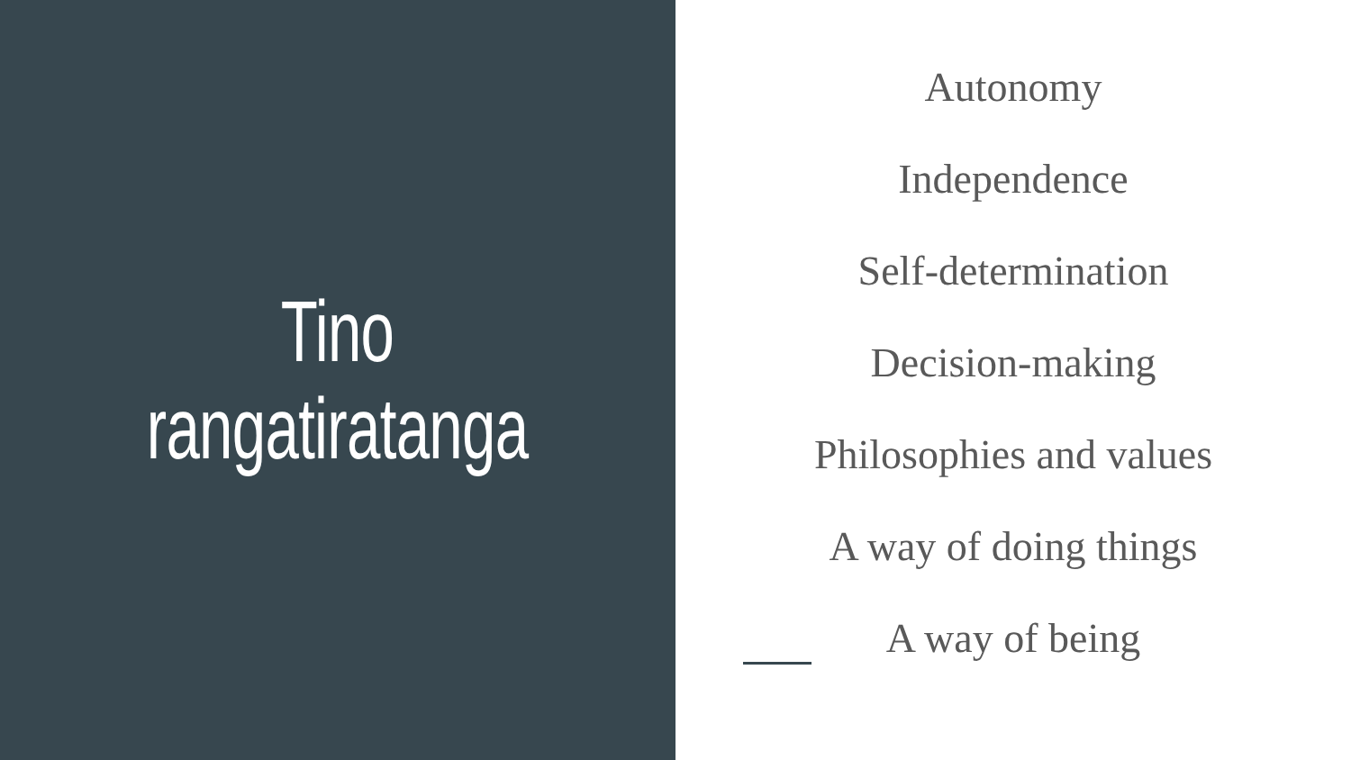Tino
rangatiratanga
Autonomy
Independence
Self-determination
Decision-making
Philosophies and values
A way of doing things
A way of being